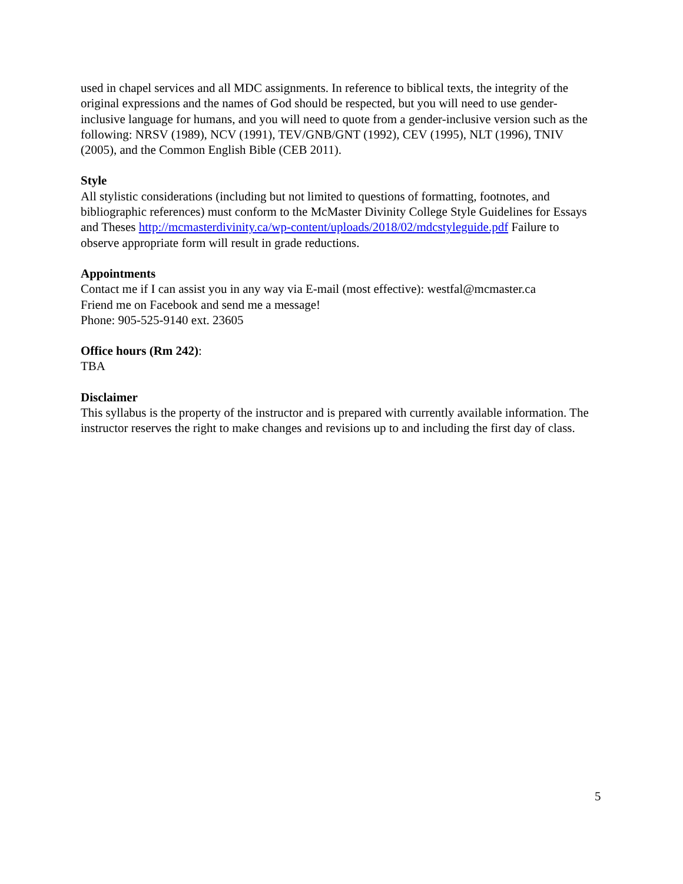used in chapel services and all MDC assignments. In reference to biblical texts, the integrity of the original expressions and the names of God should be respected, but you will need to use gender-inclusive language for humans, and you will need to quote from a gender-inclusive version such as the following: NRSV (1989), NCV (1991), TEV/GNB/GNT (1992), CEV (1995), NLT (1996), TNIV (2005), and the Common English Bible (CEB 2011).
Style
All stylistic considerations (including but not limited to questions of formatting, footnotes, and bibliographic references) must conform to the McMaster Divinity College Style Guidelines for Essays and Theses http://mcmasterdivinity.ca/wp-content/uploads/2018/02/mdcstyleguide.pdf Failure to observe appropriate form will result in grade reductions.
Appointments
Contact me if I can assist you in any way via E-mail (most effective): westfal@mcmaster.ca
Friend me on Facebook and send me a message!
Phone: 905-525-9140 ext. 23605
Office hours (Rm 242):
TBA
Disclaimer
This syllabus is the property of the instructor and is prepared with currently available information. The instructor reserves the right to make changes and revisions up to and including the first day of class.
5